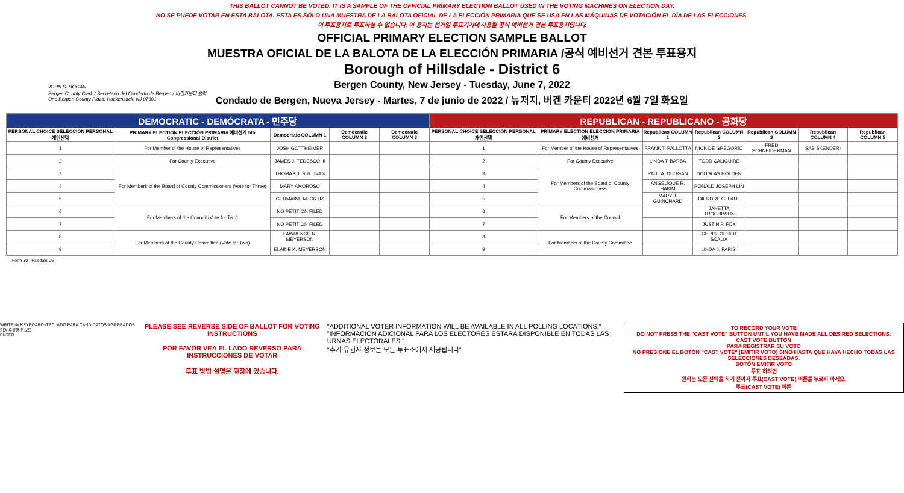THIS BALLOT CANNOT BE VOTED. IT IS A SAMPLE OF THE OFFICIAL PRIMARY ELECTION BALLOT USED IN THE VOTING MACHINES ON ELECTION DAY.
NO SE PUEDE VOTAR EN ESTA BALOTA. ESTA ES SÓLO UNA MUESTRA DE LA BALOTA OFICIAL DE LA ELECCIÓN PRIMARIA QUE SE USA EN LAS MÁQUINAS DE VOTACIÓN EL DÍA DE LAS ELECCIONES.
이 투표용지로 투표하실 수 없습니다. 이 용지는 선거일 투표기기에 사용될 공식 예비선거 견본 투표용지입니다.
OFFICIAL PRIMARY ELECTION SAMPLE BALLOT
MUESTRA OFICIAL DE LA BALOTA DE LA ELECCIÓN PRIMARIA /공식 예비선거 견본 투표용지
Borough of Hillsdale - District 6
Bergen County, New Jersey - Tuesday, June 7, 2022
Condado de Bergen, Nueva Jersey - Martes, 7 de junio de 2022 / 뉴저지, 버겐 카운티 2022년 6월 7일 화요일
JOHN S. HOGAN
Bergen County Clerk / Secretario del Condado de Bergen / 버겐카운티 클럭
One Bergen County Plaza, Hackensack, NJ 07601
| DEMOCRATIC - DEMÓCRATA - 민주당 | | | | | REPUBLICAN - REPUBLICANO - 공화당 | | | | | | |
| --- | --- | --- | --- | --- | --- | --- | --- | --- | --- | --- | --- |
| PERSONAL CHOICE SELECCIÓN PERSONAL 개인선택 | PRIMARY ELECTION ELECCIÓN PRIMARIA 예비선거 5th Congressional District | Democratic COLUMN 1 | Democratic COLUMN 2 | Democratic COLUMN 3 | PERSONAL CHOICE SELECCIÓN PERSONAL 개인선택 | PRIMARY ELECTION ELECCIÓN PRIMARIA 예비선거 | Republican COLUMN 1 | Republican COLUMN 2 | Republican COLUMN 3 | Republican COLUMN 4 | Republican COLUMN 5 |
| 1 | For Member of the House of Representatives | JOSH GOTTHEIMER | | | 1 | For Member of the House of Representatives | FRANK T. PALLOTTA | NICK DE GREGORIO | FRED SCHNEIDERMAN | SAB SKENDERI | |
| 2 | For County Executive | JAMES J. TEDESCO III | | | 2 | For County Executive | LINDA T. BARBA | TODD CALIGUIRE | | | |
| 3 | For Members of the Board of County Commissioners (Vote for Three) | THOMAS J. SULLIVAN | | | 3 | For Members of the Board of County Commissioners | PAUL A. DUGGAN | DOUGLAS HOLDEN | | | |
| 4 | | MARY AMOROSO | | | 4 | | ANGELIQUE R. HAKIM | RONALD JOSEPH LIN | | | |
| 5 | | GERMAINE M. ORTIZ | | | 5 | | MARY J. GUINCHARD | DIERDRE G. PAUL | | | |
| 6 | For Members of the Council (Vote for Two) | NO PETITION FILED | | | 6 | For Members of the Council | | JANETTA TROCHIMIUK | | | |
| 7 | | NO PETITION FILED | | | 7 | | | JUSTIN P. FOX | | | |
| 8 | For Members of the County Committee (Vote for Two) | LAWRENCE N. MEYERSON | | | 8 | For Members of the County Committee | | CHRISTOPHER SCALIA | | | |
| 9 | | ELAINE K. MEYERSON | | | 9 | | | LINDA J. PARISI | | | |
Form 30 - Hillsdale D6
WRITE-IN KEYBOARD /TECLADO PARA CANDIDATOS AGREGADOS 기명 투표용 키보드
ENTER
PLEASE SEE REVERSE SIDE OF BALLOT FOR VOTING INSTRUCTIONS
POR FAVOR VEA EL LADO REVERSO PARA INSTRUCCIONES DE VOTAR
투표 방법 설명은 뒷장에 있습니다.
"ADDITIONAL VOTER INFORMATION WILL BE AVAILABLE IN ALL POLLING LOCATIONS."
"INFORMACIÓN ADICIONAL PARA LOS ELECTORES ESTARÁ DISPONIBLE EN TODAS LAS URNAS ELECTORALES."
"추가 유권자 정보는 모든 투표소에서 제공됩니다"
TO RECORD YOUR VOTE
DO NOT PRESS THE "CAST VOTE" BUTTON UNTIL YOU HAVE MADE ALL DESIRED SELECTIONS.
CAST VOTE BUTTON
PARA REGISTRAR SU VOTO
NO PRESIONE EL BOTÓN "CAST VOTE" (EMITIR VOTO) SINO HASTA QUE HAYA HECHO TODAS LAS SELECCIONES DESEADAS.
BOTÓN EMITIR VOTO
투표 하려면
원하는 모든 선택을 하기 전까지 투표(CAST VOTE) 버튼을 누르지 마세요.
투표(CAST VOTE) 버튼